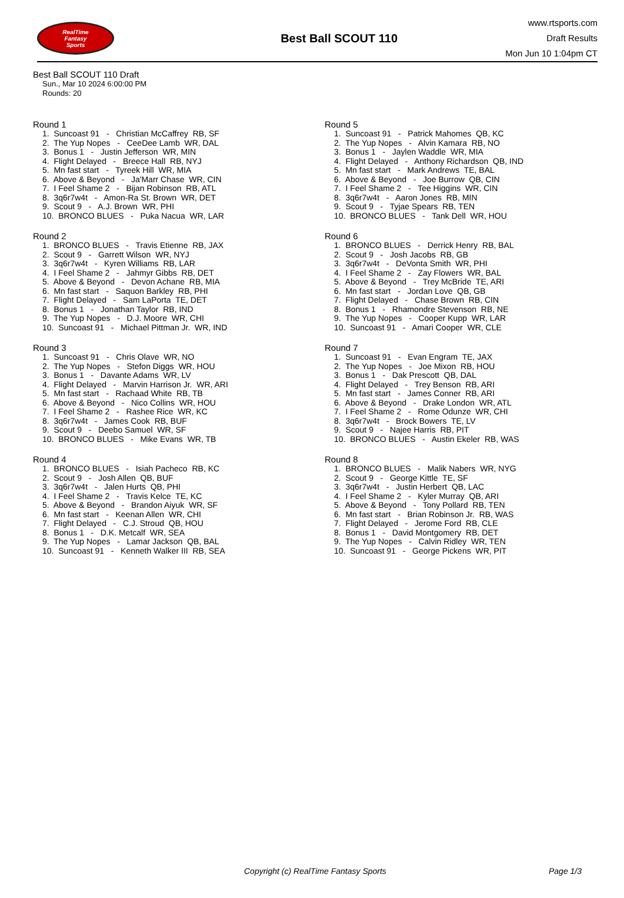RealTime
Fantasy
Sports
Best Ball SCOUT 110
www.rtsports.com
Draft Results
Mon Jun 10 1:04pm CT
Best Ball SCOUT 110 Draft
Sun., Mar 10 2024 6:00:00 PM
Rounds: 20
Round 1
1. Suncoast 91 - Christian McCaffrey RB, SF
2. The Yup Nopes - CeeDee Lamb WR, DAL
3. Bonus 1 - Justin Jefferson WR, MIN
4. Flight Delayed - Breece Hall RB, NYJ
5. Mn fast start - Tyreek Hill WR, MIA
6. Above & Beyond - Ja'Marr Chase WR, CIN
7. I Feel Shame 2 - Bijan Robinson RB, ATL
8. 3q6r7w4t - Amon-Ra St. Brown WR, DET
9. Scout 9 - A.J. Brown WR, PHI
10. BRONCO BLUES - Puka Nacua WR, LAR
Round 2
1. BRONCO BLUES - Travis Etienne RB, JAX
2. Scout 9 - Garrett Wilson WR, NYJ
3. 3q6r7w4t - Kyren Williams RB, LAR
4. I Feel Shame 2 - Jahmyr Gibbs RB, DET
5. Above & Beyond - Devon Achane RB, MIA
6. Mn fast start - Saquon Barkley RB, PHI
7. Flight Delayed - Sam LaPorta TE, DET
8. Bonus 1 - Jonathan Taylor RB, IND
9. The Yup Nopes - D.J. Moore WR, CHI
10. Suncoast 91 - Michael Pittman Jr. WR, IND
Round 3
1. Suncoast 91 - Chris Olave WR, NO
2. The Yup Nopes - Stefon Diggs WR, HOU
3. Bonus 1 - Davante Adams WR, LV
4. Flight Delayed - Marvin Harrison Jr. WR, ARI
5. Mn fast start - Rachaad White RB, TB
6. Above & Beyond - Nico Collins WR, HOU
7. I Feel Shame 2 - Rashee Rice WR, KC
8. 3q6r7w4t - James Cook RB, BUF
9. Scout 9 - Deebo Samuel WR, SF
10. BRONCO BLUES - Mike Evans WR, TB
Round 4
1. BRONCO BLUES - Isiah Pacheco RB, KC
2. Scout 9 - Josh Allen QB, BUF
3. 3q6r7w4t - Jalen Hurts QB, PHI
4. I Feel Shame 2 - Travis Kelce TE, KC
5. Above & Beyond - Brandon Aiyuk WR, SF
6. Mn fast start - Keenan Allen WR, CHI
7. Flight Delayed - C.J. Stroud QB, HOU
8. Bonus 1 - D.K. Metcalf WR, SEA
9. The Yup Nopes - Lamar Jackson QB, BAL
10. Suncoast 91 - Kenneth Walker III RB, SEA
Round 5
1. Suncoast 91 - Patrick Mahomes QB, KC
2. The Yup Nopes - Alvin Kamara RB, NO
3. Bonus 1 - Jaylen Waddle WR, MIA
4. Flight Delayed - Anthony Richardson QB, IND
5. Mn fast start - Mark Andrews TE, BAL
6. Above & Beyond - Joe Burrow QB, CIN
7. I Feel Shame 2 - Tee Higgins WR, CIN
8. 3q6r7w4t - Aaron Jones RB, MIN
9. Scout 9 - Tyjae Spears RB, TEN
10. BRONCO BLUES - Tank Dell WR, HOU
Round 6
1. BRONCO BLUES - Derrick Henry RB, BAL
2. Scout 9 - Josh Jacobs RB, GB
3. 3q6r7w4t - DeVonta Smith WR, PHI
4. I Feel Shame 2 - Zay Flowers WR, BAL
5. Above & Beyond - Trey McBride TE, ARI
6. Mn fast start - Jordan Love QB, GB
7. Flight Delayed - Chase Brown RB, CIN
8. Bonus 1 - Rhamondre Stevenson RB, NE
9. The Yup Nopes - Cooper Kupp WR, LAR
10. Suncoast 91 - Amari Cooper WR, CLE
Round 7
1. Suncoast 91 - Evan Engram TE, JAX
2. The Yup Nopes - Joe Mixon RB, HOU
3. Bonus 1 - Dak Prescott QB, DAL
4. Flight Delayed - Trey Benson RB, ARI
5. Mn fast start - James Conner RB, ARI
6. Above & Beyond - Drake London WR, ATL
7. I Feel Shame 2 - Rome Odunze WR, CHI
8. 3q6r7w4t - Brock Bowers TE, LV
9. Scout 9 - Najee Harris RB, PIT
10. BRONCO BLUES - Austin Ekeler RB, WAS
Round 8
1. BRONCO BLUES - Malik Nabers WR, NYG
2. Scout 9 - George Kittle TE, SF
3. 3q6r7w4t - Justin Herbert QB, LAC
4. I Feel Shame 2 - Kyler Murray QB, ARI
5. Above & Beyond - Tony Pollard RB, TEN
6. Mn fast start - Brian Robinson Jr. RB, WAS
7. Flight Delayed - Jerome Ford RB, CLE
8. Bonus 1 - David Montgomery RB, DET
9. The Yup Nopes - Calvin Ridley WR, TEN
10. Suncoast 91 - George Pickens WR, PIT
Copyright (c) RealTime Fantasy Sports Page 1/3